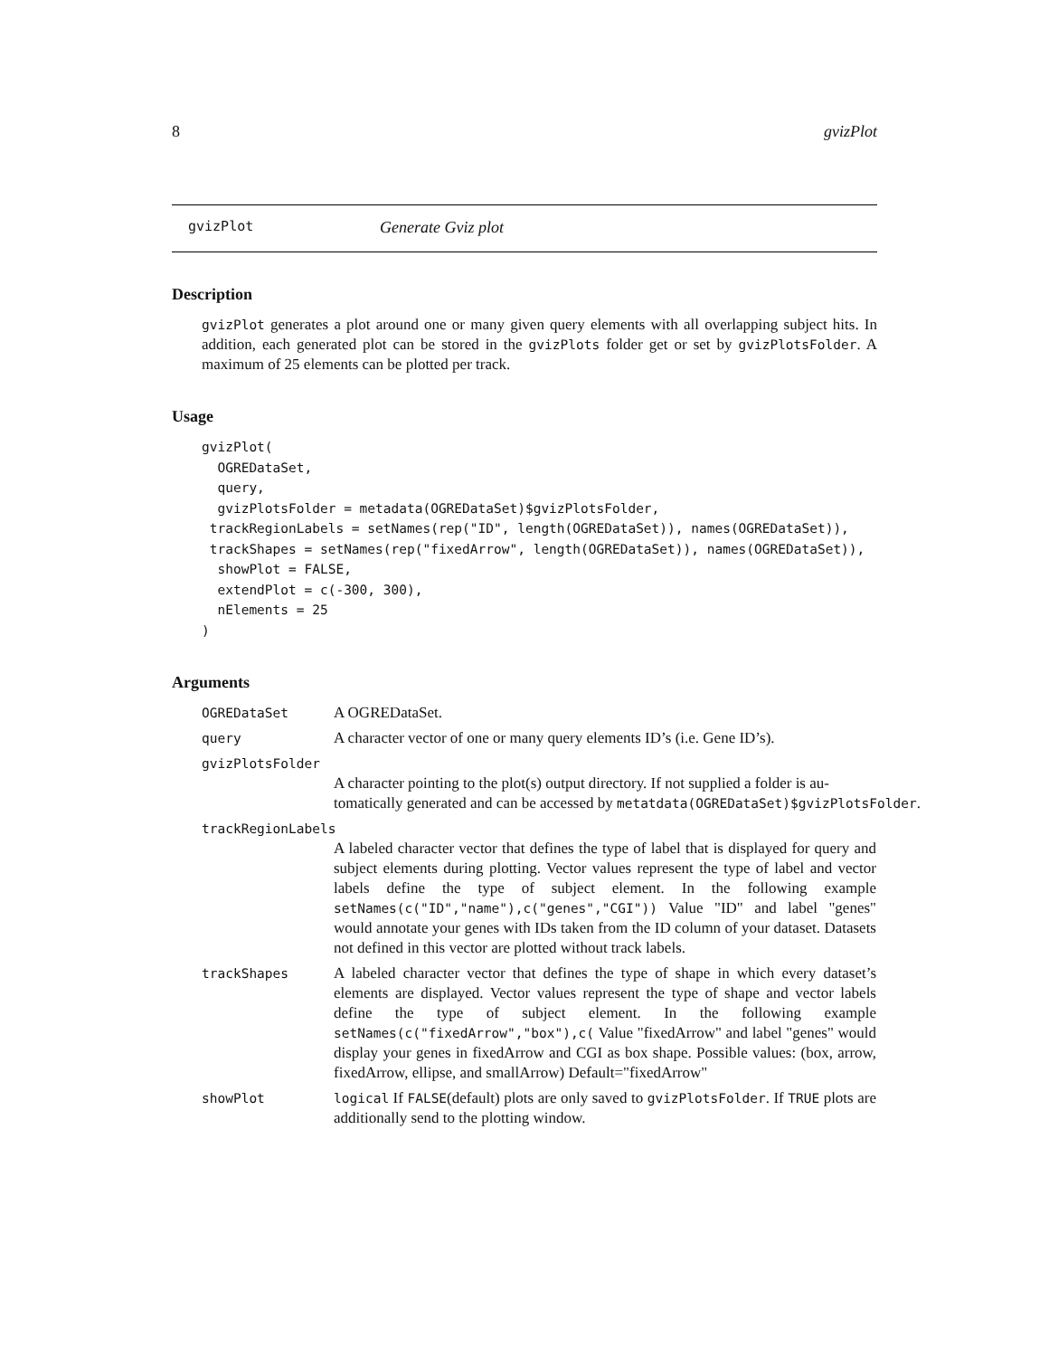8 gvizPlot
gvizPlot Generate Gviz plot
Description
gvizPlot generates a plot around one or many given query elements with all overlapping subject hits. In addition, each generated plot can be stored in the gvizPlots folder get or set by gvizPlotsFolder. A maximum of 25 elements can be plotted per track.
Usage
gvizPlot(
  OGREDataSet,
  query,
  gvizPlotsFolder = metadata(OGREDataSet)$gvizPlotsFolder,
 trackRegionLabels = setNames(rep("ID", length(OGREDataSet)), names(OGREDataSet)),
 trackShapes = setNames(rep("fixedArrow", length(OGREDataSet)), names(OGREDataSet)),
  showPlot = FALSE,
  extendPlot = c(-300, 300),
  nElements = 25
)
Arguments
OGREDataSet A OGREDataSet.
query A character vector of one or many query elements ID’s (i.e. Gene ID’s).
gvizPlotsFolder
A character pointing to the plot(s) output directory. If not supplied a folder is au-
tomatically generated and can be accessed by metatdata(OGREDataSet)$gvizPlotsFolder.
trackRegionLabels
A labeled character vector that defines the type of label that is displayed for query and subject elements during plotting. Vector values represent the type of label and vector labels define the type of subject element. In the following example setNames(c("ID","name"),c("genes","CGI")) Value "ID" and label "genes" would annotate your genes with IDs taken from the ID column of your dataset. Datasets not defined in this vector are plotted without track labels.
trackShapes A labeled character vector that defines the type of shape in which every dataset’s elements are displayed. Vector values represent the type of shape and vector labels define the type of subject element. In the following example setNames(c("fixedArrow","box"),c( Value "fixedArrow" and label "genes" would display your genes in fixedArrow and CGI as box shape. Possible values: (box, arrow, fixedArrow, ellipse, and smallArrow) Default="fixedArrow"
showPlot logical If FALSE(default) plots are only saved to gvizPlotsFolder. If TRUE plots are additionally send to the plotting window.